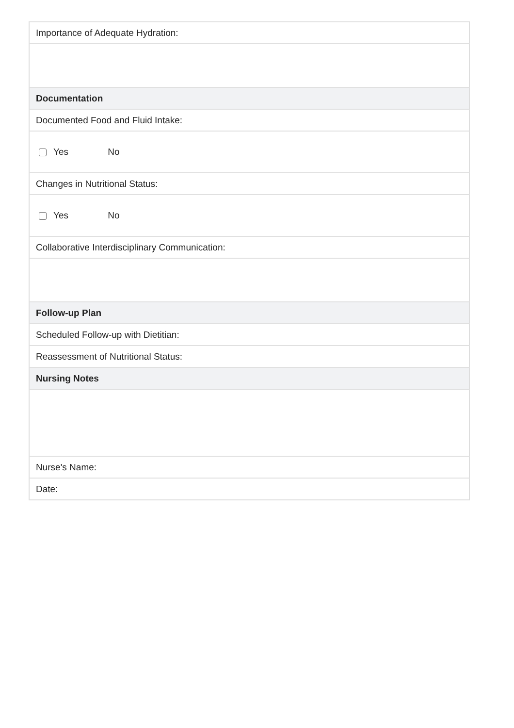| Importance of Adequate Hydration: |
| Documentation |
| Documented Food and Fluid Intake: |
| Yes No |
| Changes in Nutritional Status: |
| Yes No |
| Collaborative Interdisciplinary Communication: |
| Follow-up Plan |
| Scheduled Follow-up with Dietitian: |
| Reassessment of Nutritional Status: |
| Nursing Notes |
| Nurse's Name: |
| Date: |